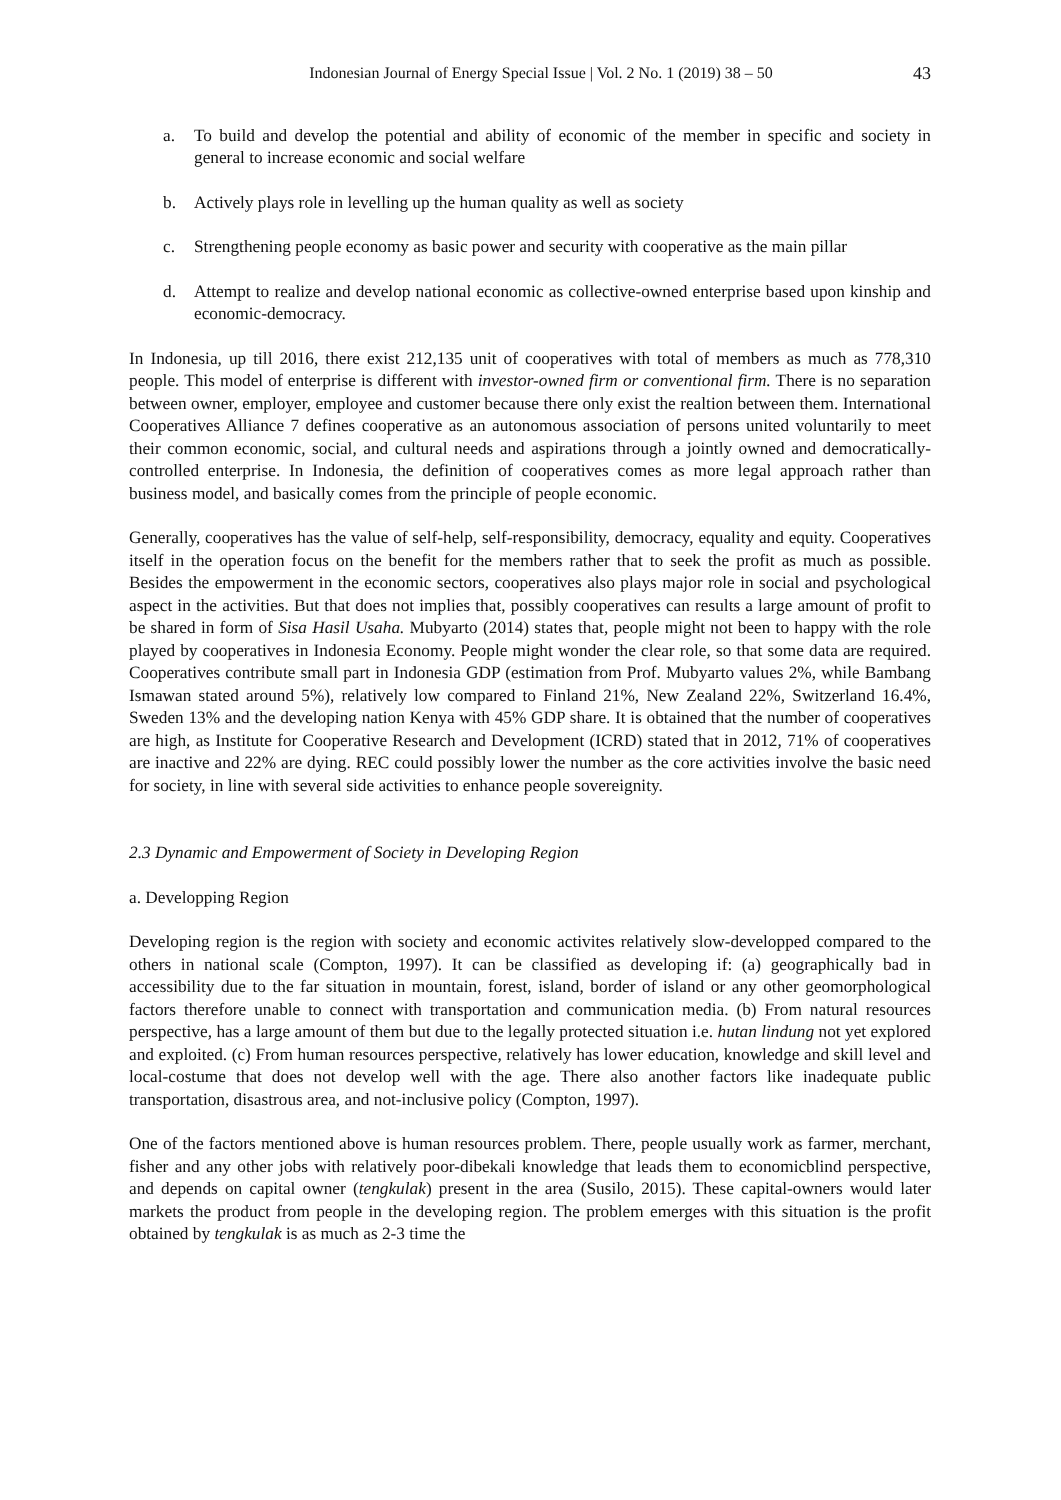Indonesian Journal of Energy Special Issue | Vol. 2 No. 1 (2019) 38 – 50 43
a. To build and develop the potential and ability of economic of the member in specific and society in general to increase economic and social welfare
b. Actively plays role in levelling up the human quality as well as society
c. Strengthening people economy as basic power and security with cooperative as the main pillar
d. Attempt to realize and develop national economic as collective-owned enterprise based upon kinship and economic-democracy.
In Indonesia, up till 2016, there exist 212,135 unit of cooperatives with total of members as much as 778,310 people. This model of enterprise is different with investor-owned firm or conventional firm. There is no separation between owner, employer, employee and customer because there only exist the realtion between them. International Cooperatives Alliance 7 defines cooperative as an autonomous association of persons united voluntarily to meet their common economic, social, and cultural needs and aspirations through a jointly owned and democratically-controlled enterprise. In Indonesia, the definition of cooperatives comes as more legal approach rather than business model, and basically comes from the principle of people economic.
Generally, cooperatives has the value of self-help, self-responsibility, democracy, equality and equity. Cooperatives itself in the operation focus on the benefit for the members rather that to seek the profit as much as possible. Besides the empowerment in the economic sectors, cooperatives also plays major role in social and psychological aspect in the activities. But that does not implies that, possibly cooperatives can results a large amount of profit to be shared in form of Sisa Hasil Usaha. Mubyarto (2014) states that, people might not been to happy with the role played by cooperatives in Indonesia Economy. People might wonder the clear role, so that some data are required. Cooperatives contribute small part in Indonesia GDP (estimation from Prof. Mubyarto values 2%, while Bambang Ismawan stated around 5%), relatively low compared to Finland 21%, New Zealand 22%, Switzerland 16.4%, Sweden 13% and the developing nation Kenya with 45% GDP share. It is obtained that the number of cooperatives are high, as Institute for Cooperative Research and Development (ICRD) stated that in 2012, 71% of cooperatives are inactive and 22% are dying. REC could possibly lower the number as the core activities involve the basic need for society, in line with several side activities to enhance people sovereignity.
2.3 Dynamic and Empowerment of Society in Developing Region
a. Developping Region
Developing region is the region with society and economic activites relatively slow-developped compared to the others in national scale (Compton, 1997). It can be classified as developing if: (a) geographically bad in accessibility due to the far situation in mountain, forest, island, border of island or any other geomorphological factors therefore unable to connect with transportation and communication media. (b) From natural resources perspective, has a large amount of them but due to the legally protected situation i.e. hutan lindung not yet explored and exploited. (c) From human resources perspective, relatively has lower education, knowledge and skill level and local-costume that does not develop well with the age. There also another factors like inadequate public transportation, disastrous area, and not-inclusive policy (Compton, 1997).
One of the factors mentioned above is human resources problem. There, people usually work as farmer, merchant, fisher and any other jobs with relatively poor-dibekali knowledge that leads them to economicblind perspective, and depends on capital owner (tengkulak) present in the area (Susilo, 2015). These capital-owners would later markets the product from people in the developing region. The problem emerges with this situation is the profit obtained by tengkulak is as much as 2-3 time the